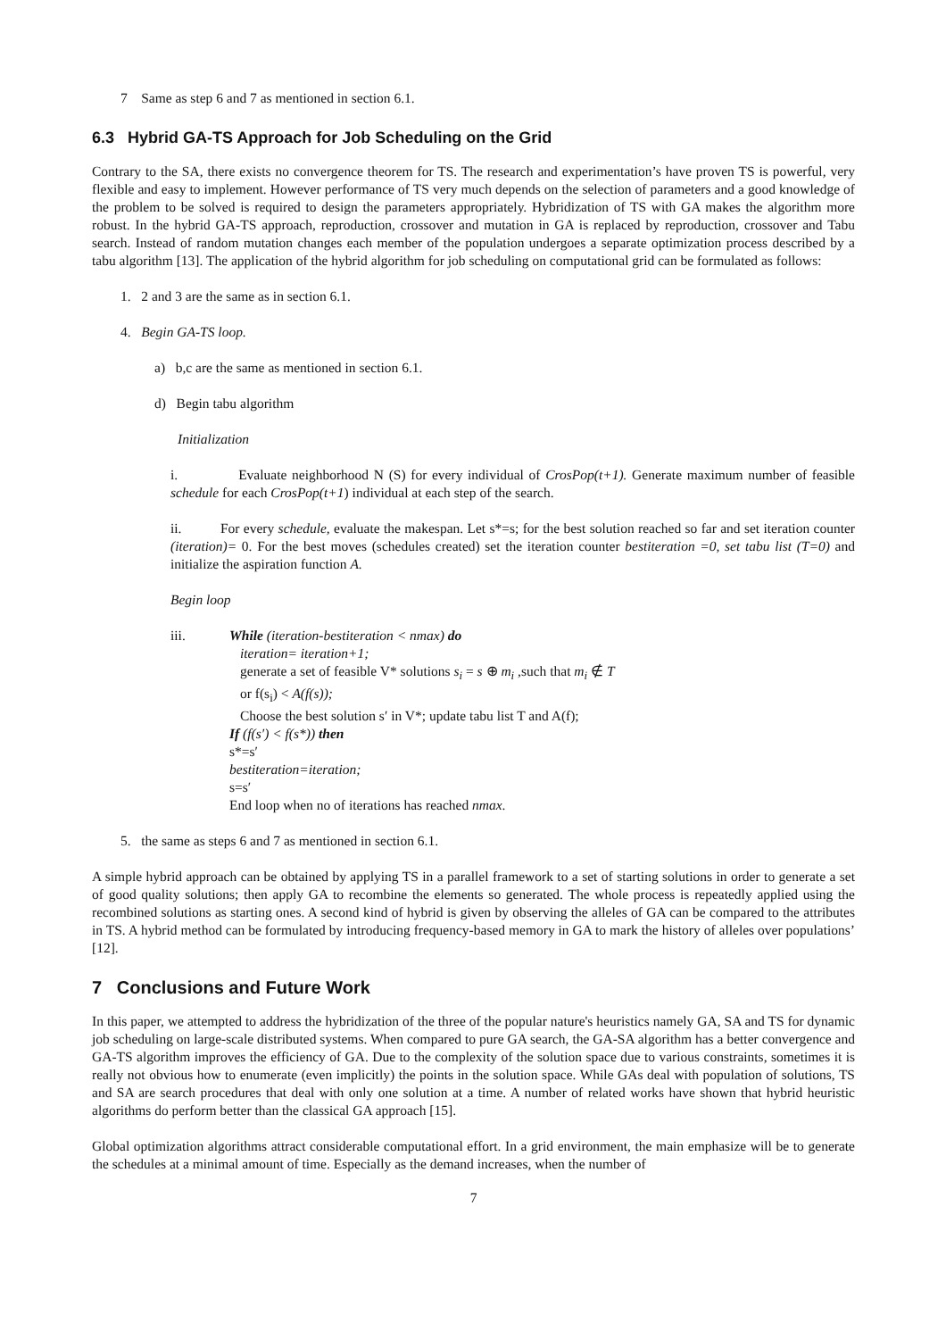7 Same as step 6 and 7 as mentioned in section 6.1.
6.3 Hybrid GA-TS Approach for Job Scheduling on the Grid
Contrary to the SA, there exists no convergence theorem for TS. The research and experimentation’s have proven TS is powerful, very flexible and easy to implement. However performance of TS very much depends on the selection of parameters and a good knowledge of the problem to be solved is required to design the parameters appropriately. Hybridization of TS with GA makes the algorithm more robust. In the hybrid GA-TS approach, reproduction, crossover and mutation in GA is replaced by reproduction, crossover and Tabu search. Instead of random mutation changes each member of the population undergoes a separate optimization process described by a tabu algorithm [13]. The application of the hybrid algorithm for job scheduling on computational grid can be formulated as follows:
1. 2 and 3 are the same as in section 6.1.
4. Begin GA-TS loop.
a) b,c are the same as mentioned in section 6.1.
d) Begin tabu algorithm
Initialization
i. Evaluate neighborhood N (S) for every individual of CrosPop(t+1). Generate maximum number of feasible schedule for each CrosPop(t+1) individual at each step of the search.
ii. For every schedule, evaluate the makespan. Let s*=s; for the best solution reached so far and set iteration counter (iteration)= 0. For the best moves (schedules created) set the iteration counter bestiteration =0, set tabu list (T=0) and initialize the aspiration function A.
Begin loop
iii. While (iteration-bestiteration < nmax) do
iteration= iteration+1;
generate a set of feasible V* solutions s<sub>i</sub> = s ⊕ m<sub>i</sub> ,such that m<sub>i</sub> ∉ T
or f(s<sub>i</sub>) < A(f(s));
Choose the best solution s′ in V*; update tabu list T and A(f);
If (f(s′) < f(s*)) then
s*=s′
bestiteration=iteration;
s=s′
End loop when no of iterations has reached nmax.
5. the same as steps 6 and 7 as mentioned in section 6.1.
A simple hybrid approach can be obtained by applying TS in a parallel framework to a set of starting solutions in order to generate a set of good quality solutions; then apply GA to recombine the elements so generated. The whole process is repeatedly applied using the recombined solutions as starting ones. A second kind of hybrid is given by observing the alleles of GA can be compared to the attributes in TS. A hybrid method can be formulated by introducing frequency-based memory in GA to mark the history of alleles over populations’ [12].
7 Conclusions and Future Work
In this paper, we attempted to address the hybridization of the three of the popular nature's heuristics namely GA, SA and TS for dynamic job scheduling on large-scale distributed systems. When compared to pure GA search, the GA-SA algorithm has a better convergence and GA-TS algorithm improves the efficiency of GA. Due to the complexity of the solution space due to various constraints, sometimes it is really not obvious how to enumerate (even implicitly) the points in the solution space. While GAs deal with population of solutions, TS and SA are search procedures that deal with only one solution at a time. A number of related works have shown that hybrid heuristic algorithms do perform better than the classical GA approach [15].
Global optimization algorithms attract considerable computational effort. In a grid environment, the main emphasize will be to generate the schedules at a minimal amount of time. Especially as the demand increases, when the number of
7